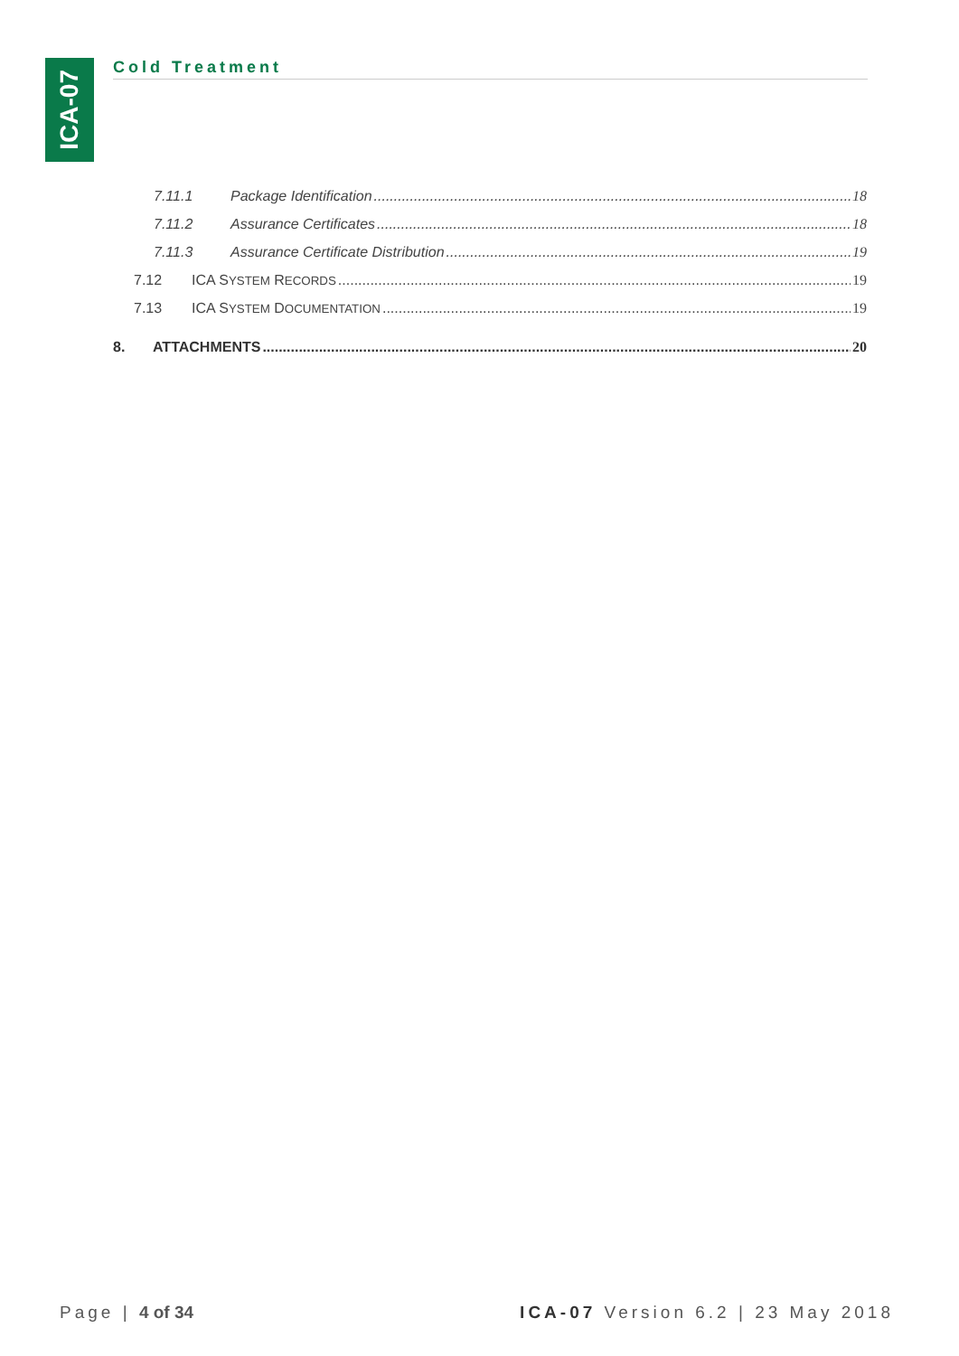ICA-07
Cold Treatment
7.11.1 Package Identification 18
7.11.2 Assurance Certificates 18
7.11.3 Assurance Certificate Distribution 19
7.12 ICA SYSTEM RECORDS 19
7.13 ICA SYSTEM DOCUMENTATION 19
8. ATTACHMENTS 20
Page | 4 of 34 ICA-07 Version 6.2 | 23 May 2018